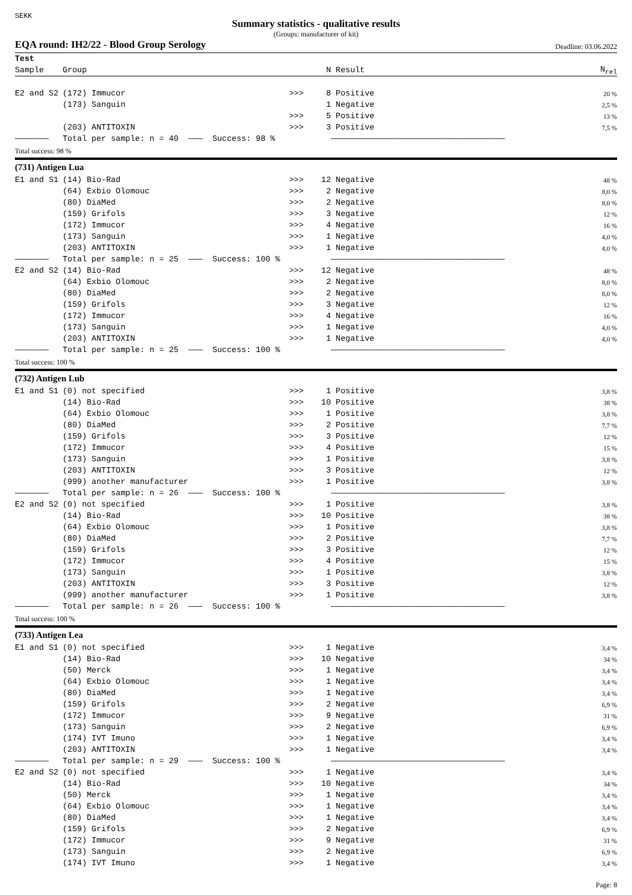SEKK
Summary statistics - qualitative results
(Groups: manufacturer of kit)
EQA round: IH2/22 - Blood Group Serology Deadline: 03.06.2022
| Test | | | | | |
| --- | --- | --- | --- | --- | --- |
| Sample | Group | | N | Result | N<sub>rel</sub> |
| E2 and S2 | (172) Immucor | >>> | 8 | Positive | 20 % |
| | (173) Sanguin | | 1 | Negative | 2,5 % |
| | | >>> | 5 | Positive | 13 % |
| | (203) ANTITOXIN | >>> | 3 | Positive | 7,5 % |
| ——————— | Total per sample: n = 40 ——— Success: 98 % | | | ———————————————————————————————————— | |
| Total success: 98 % | | | | | |
| (731) Antigen Lua | | | | | |
| E1 and S1 | (14) Bio-Rad | >>> | 12 | Negative | 48 % |
| | (64) Exbio Olomouc | >>> | 2 | Negative | 8,0 % |
| | (80) DiaMed | >>> | 2 | Negative | 8,0 % |
| | (159) Grifols | >>> | 3 | Negative | 12 % |
| | (172) Immucor | >>> | 4 | Negative | 16 % |
| | (173) Sanguin | >>> | 1 | Negative | 4,0 % |
| | (203) ANTITOXIN | >>> | 1 | Negative | 4,0 % |
| ——————— | Total per sample: n = 25 ——— Success: 100 % | | | ———————————————————————————————————— | |
| E2 and S2 | (14) Bio-Rad | >>> | 12 | Negative | 48 % |
| | (64) Exbio Olomouc | >>> | 2 | Negative | 8,0 % |
| | (80) DiaMed | >>> | 2 | Negative | 8,0 % |
| | (159) Grifols | >>> | 3 | Negative | 12 % |
| | (172) Immucor | >>> | 4 | Negative | 16 % |
| | (173) Sanguin | >>> | 1 | Negative | 4,0 % |
| | (203) ANTITOXIN | >>> | 1 | Negative | 4,0 % |
| ——————— | Total per sample: n = 25 ——— Success: 100 % | | | ———————————————————————————————————— | |
| Total success: 100 % | | | | | |
| (732) Antigen Lub | | | | | |
| E1 and S1 | (0) not specified | >>> | 1 | Positive | 3,8 % |
| | (14) Bio-Rad | >>> | 10 | Positive | 38 % |
| | (64) Exbio Olomouc | >>> | 1 | Positive | 3,8 % |
| | (80) DiaMed | >>> | 2 | Positive | 7,7 % |
| | (159) Grifols | >>> | 3 | Positive | 12 % |
| | (172) Immucor | >>> | 4 | Positive | 15 % |
| | (173) Sanguin | >>> | 1 | Positive | 3,8 % |
| | (203) ANTITOXIN | >>> | 3 | Positive | 12 % |
| | (999) another manufacturer | >>> | 1 | Positive | 3,8 % |
| ——————— | Total per sample: n = 26 ——— Success: 100 % | | | ———————————————————————————————————— | |
| E2 and S2 | (0) not specified | >>> | 1 | Positive | 3,8 % |
| | (14) Bio-Rad | >>> | 10 | Positive | 38 % |
| | (64) Exbio Olomouc | >>> | 1 | Positive | 3,8 % |
| | (80) DiaMed | >>> | 2 | Positive | 7,7 % |
| | (159) Grifols | >>> | 3 | Positive | 12 % |
| | (172) Immucor | >>> | 4 | Positive | 15 % |
| | (173) Sanguin | >>> | 1 | Positive | 3,8 % |
| | (203) ANTITOXIN | >>> | 3 | Positive | 12 % |
| | (999) another manufacturer | >>> | 1 | Positive | 3,8 % |
| ——————— | Total per sample: n = 26 ——— Success: 100 % | | | ———————————————————————————————————— | |
| Total success: 100 % | | | | | |
| (733) Antigen Lea | | | | | |
| E1 and S1 | (0) not specified | >>> | 1 | Negative | 3,4 % |
| | (14) Bio-Rad | >>> | 10 | Negative | 34 % |
| | (50) Merck | >>> | 1 | Negative | 3,4 % |
| | (64) Exbio Olomouc | >>> | 1 | Negative | 3,4 % |
| | (80) DiaMed | >>> | 1 | Negative | 3,4 % |
| | (159) Grifols | >>> | 2 | Negative | 6,9 % |
| | (172) Immucor | >>> | 9 | Negative | 31 % |
| | (173) Sanguin | >>> | 2 | Negative | 6,9 % |
| | (174) IVT Imuno | >>> | 1 | Negative | 3,4 % |
| | (203) ANTITOXIN | >>> | 1 | Negative | 3,4 % |
| ——————— | Total per sample: n = 29 ——— Success: 100 % | | | ———————————————————————————————————— | |
| E2 and S2 | (0) not specified | >>> | 1 | Negative | 3,4 % |
| | (14) Bio-Rad | >>> | 10 | Negative | 34 % |
| | (50) Merck | >>> | 1 | Negative | 3,4 % |
| | (64) Exbio Olomouc | >>> | 1 | Negative | 3,4 % |
| | (80) DiaMed | >>> | 1 | Negative | 3,4 % |
| | (159) Grifols | >>> | 2 | Negative | 6,9 % |
| | (172) Immucor | >>> | 9 | Negative | 31 % |
| | (173) Sanguin | >>> | 2 | Negative | 6,9 % |
| | (174) IVT Imuno | >>> | 1 | Negative | 3,4 % |
Page: 8